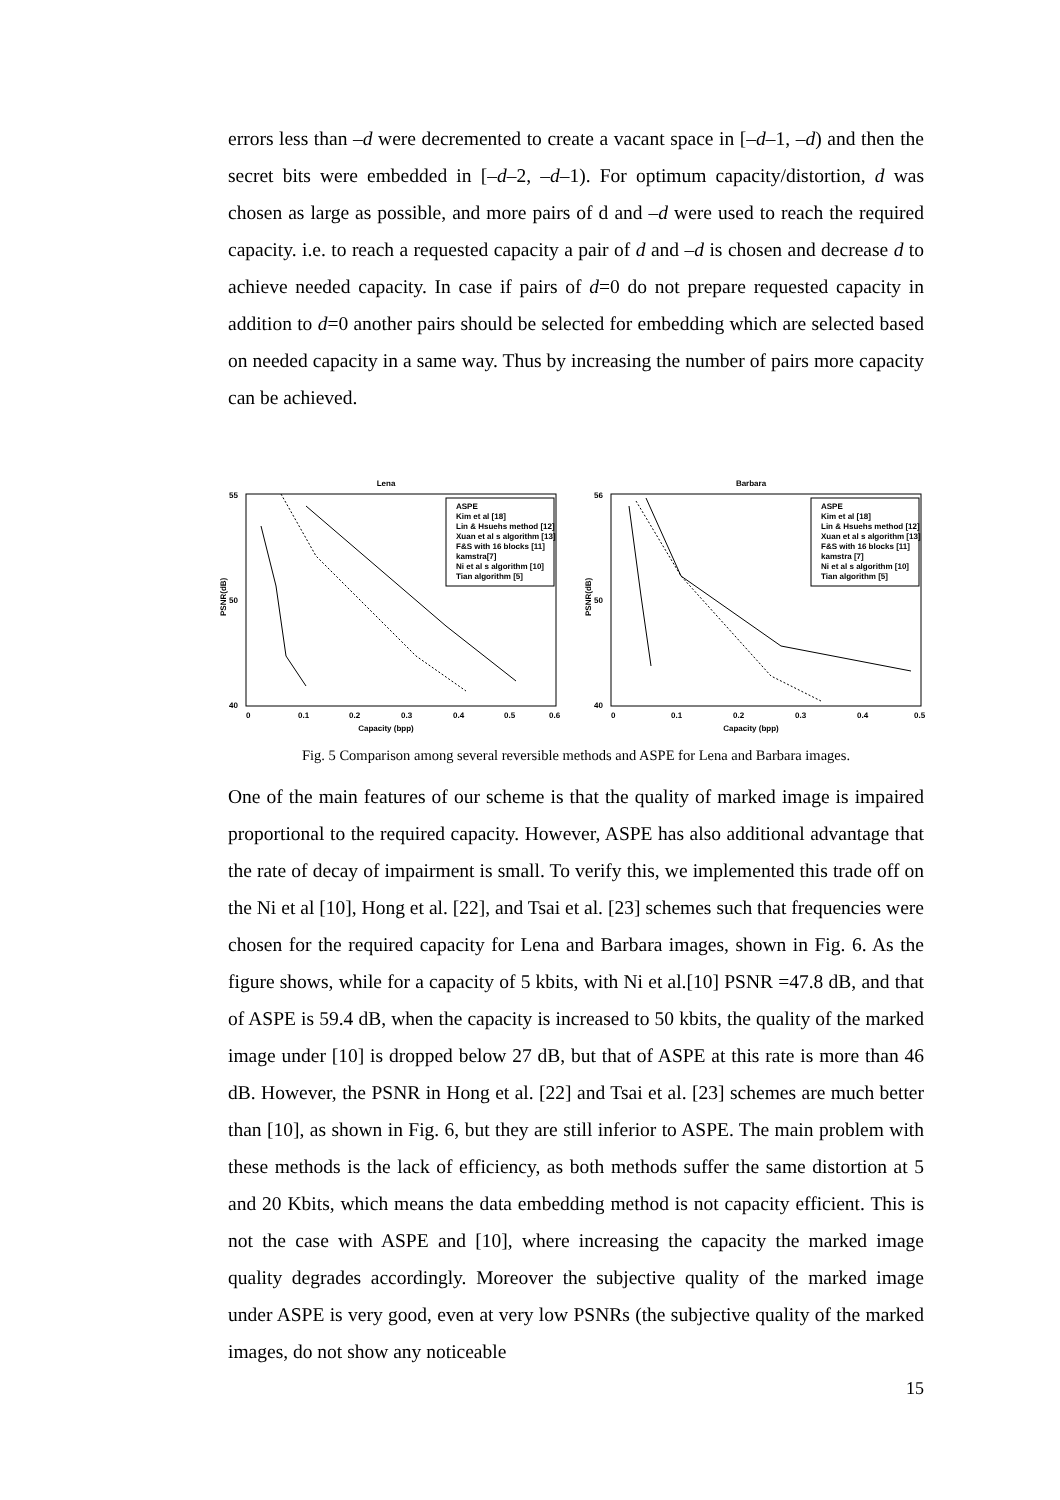errors less than –d were decremented to create a vacant space in [–d–1, –d) and then the secret bits were embedded in [–d–2, –d–1). For optimum capacity/distortion, d was chosen as large as possible, and more pairs of d and –d were used to reach the required capacity. i.e. to reach a requested capacity a pair of d and –d is chosen and decrease d to achieve needed capacity. In case if pairs of d=0 do not prepare requested capacity in addition to d=0 another pairs should be selected for embedding which are selected based on needed capacity in a same way. Thus by increasing the number of pairs more capacity can be achieved.
Lena
55
50
40
0
0.1
0.2
0.3
0.4
0.5
0.6
Capacity (bpp)
PSNR(dB)
ASPE
Kim et al [18]
Lin & Hsuehs method [12]
Xuan et al s algorithm [13]
F&S with 16 blocks [11]
kamstra[7]
Ni et al s algorithm [10]
Tian algorithm [5]
Barbara
56
50
40
0
0.1
0.2
0.3
0.4
0.5
Capacity (bpp)
PSNR(dB)
ASPE
Kim et al [18]
Lin & Hsuehs method [12]
Xuan et al s algorithm [13]
F&S with 16 blocks [11]
kamstra [7]
Ni et al s algorithm [10]
Tian algorithm [5]
Fig. 5 Comparison among several reversible methods and ASPE for Lena and Barbara images.
One of the main features of our scheme is that the quality of marked image is impaired proportional to the required capacity. However, ASPE has also additional advantage that the rate of decay of impairment is small. To verify this, we implemented this trade off on the Ni et al [10], Hong et al. [22], and Tsai et al. [23] schemes such that frequencies were chosen for the required capacity for Lena and Barbara images, shown in Fig. 6. As the figure shows, while for a capacity of 5 kbits, with Ni et al.[10] PSNR =47.8 dB, and that of ASPE is 59.4 dB, when the capacity is increased to 50 kbits, the quality of the marked image under [10] is dropped below 27 dB, but that of ASPE at this rate is more than 46 dB. However, the PSNR in Hong et al. [22] and Tsai et al. [23] schemes are much better than [10], as shown in Fig. 6, but they are still inferior to ASPE. The main problem with these methods is the lack of efficiency, as both methods suffer the same distortion at 5 and 20 Kbits, which means the data embedding method is not capacity efficient. This is not the case with ASPE and [10], where increasing the capacity the marked image quality degrades accordingly. Moreover the subjective quality of the marked image under ASPE is very good, even at very low PSNRs (the subjective quality of the marked images, do not show any noticeable
15